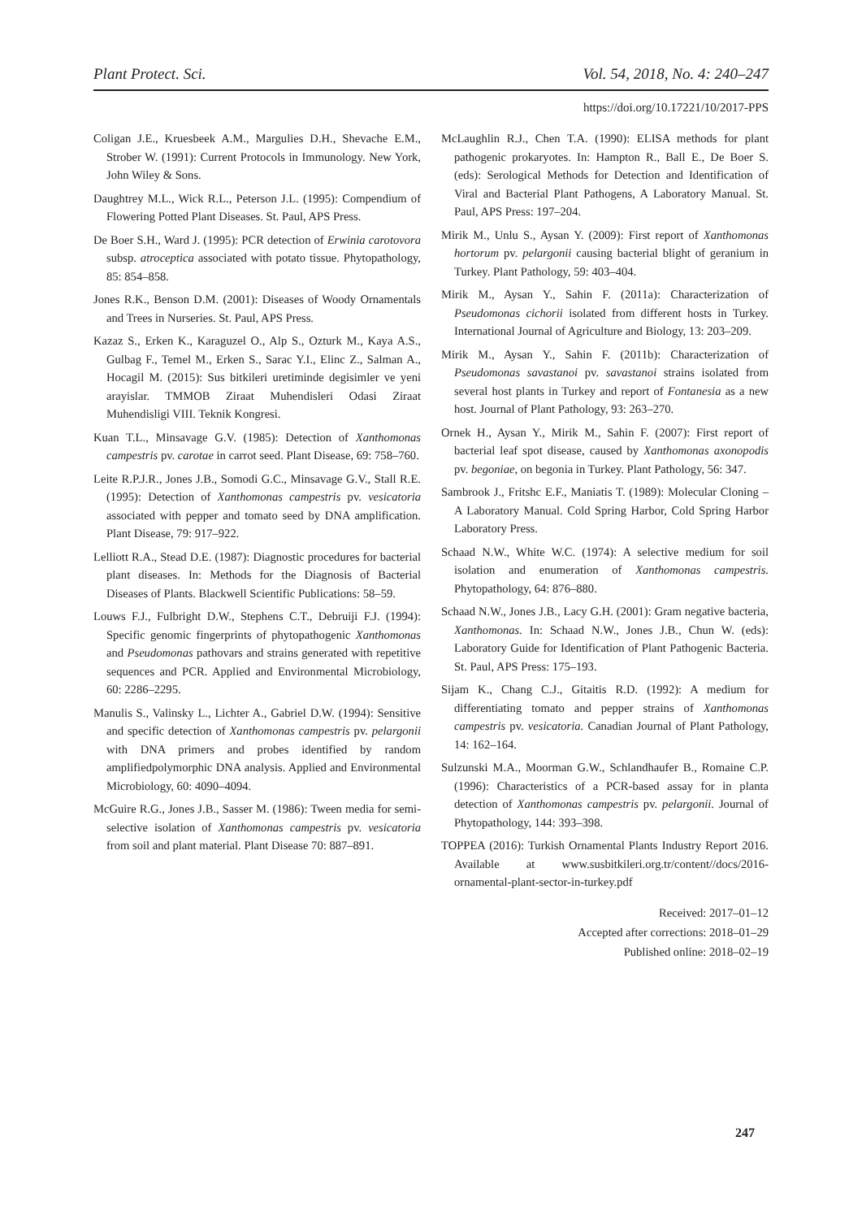Plant Protect. Sci. Vol. 54, 2018, No. 4: 240–247
https://doi.org/10.17221/10/2017-PPS
Coligan J.E., Kruesbeek A.M., Margulies D.H., Shevache E.M., Strober W. (1991): Current Protocols in Immunology. New York, John Wiley & Sons.
Daughtrey M.L., Wick R.L., Peterson J.L. (1995): Compendium of Flowering Potted Plant Diseases. St. Paul, APS Press.
De Boer S.H., Ward J. (1995): PCR detection of Erwinia carotovora subsp. atroceptica associated with potato tissue. Phytopathology, 85: 854–858.
Jones R.K., Benson D.M. (2001): Diseases of Woody Ornamentals and Trees in Nurseries. St. Paul, APS Press.
Kazaz S., Erken K., Karaguzel O., Alp S., Ozturk M., Kaya A.S., Gulbag F., Temel M., Erken S., Sarac Y.I., Elinc Z., Salman A., Hocagil M. (2015): Sus bitkileri uretiminde degisimler ve yeni arayislar. TMMOB Ziraat Muhendisleri Odasi Ziraat Muhendisligi VIII. Teknik Kongresi.
Kuan T.L., Minsavage G.V. (1985): Detection of Xanthomonas campestris pv. carotae in carrot seed. Plant Disease, 69: 758–760.
Leite R.P.J.R., Jones J.B., Somodi G.C., Minsavage G.V., Stall R.E. (1995): Detection of Xanthomonas campestris pv. vesicatoria associated with pepper and tomato seed by DNA amplification. Plant Disease, 79: 917–922.
Lelliott R.A., Stead D.E. (1987): Diagnostic procedures for bacterial plant diseases. In: Methods for the Diagnosis of Bacterial Diseases of Plants. Blackwell Scientific Publications: 58–59.
Louws F.J., Fulbright D.W., Stephens C.T., Debruiji F.J. (1994): Specific genomic fingerprints of phytopathogenic Xanthomonas and Pseudomonas pathovars and strains generated with repetitive sequences and PCR. Applied and Environmental Microbiology, 60: 2286–2295.
Manulis S., Valinsky L., Lichter A., Gabriel D.W. (1994): Sensitive and specific detection of Xanthomonas campestris pv. pelargonii with DNA primers and probes identified by random amplifiedpolymorphic DNA analysis. Applied and Environmental Microbiology, 60: 4090–4094.
McGuire R.G., Jones J.B., Sasser M. (1986): Tween media for semi-selective isolation of Xanthomonas campestris pv. vesicatoria from soil and plant material. Plant Disease 70: 887–891.
McLaughlin R.J., Chen T.A. (1990): ELISA methods for plant pathogenic prokaryotes. In: Hampton R., Ball E., De Boer S. (eds): Serological Methods for Detection and Identification of Viral and Bacterial Plant Pathogens, A Laboratory Manual. St. Paul, APS Press: 197–204.
Mirik M., Unlu S., Aysan Y. (2009): First report of Xanthomonas hortorum pv. pelargonii causing bacterial blight of geranium in Turkey. Plant Pathology, 59: 403–404.
Mirik M., Aysan Y., Sahin F. (2011a): Characterization of Pseudomonas cichorii isolated from different hosts in Turkey. International Journal of Agriculture and Biology, 13: 203–209.
Mirik M., Aysan Y., Sahin F. (2011b): Characterization of Pseudomonas savastanoi pv. savastanoi strains isolated from several host plants in Turkey and report of Fontanesia as a new host. Journal of Plant Pathology, 93: 263–270.
Ornek H., Aysan Y., Mirik M., Sahin F. (2007): First report of bacterial leaf spot disease, caused by Xanthomonas axonopodis pv. begoniae, on begonia in Turkey. Plant Pathology, 56: 347.
Sambrook J., Fritshc E.F., Maniatis T. (1989): Molecular Cloning – A Laboratory Manual. Cold Spring Harbor, Cold Spring Harbor Laboratory Press.
Schaad N.W., White W.C. (1974): A selective medium for soil isolation and enumeration of Xanthomonas campestris. Phytopathology, 64: 876–880.
Schaad N.W., Jones J.B., Lacy G.H. (2001): Gram negative bacteria, Xanthomonas. In: Schaad N.W., Jones J.B., Chun W. (eds): Laboratory Guide for Identification of Plant Pathogenic Bacteria. St. Paul, APS Press: 175–193.
Sijam K., Chang C.J., Gitaitis R.D. (1992): A medium for differentiating tomato and pepper strains of Xanthomonas campestris pv. vesicatoria. Canadian Journal of Plant Pathology, 14: 162–164.
Sulzunski M.A., Moorman G.W., Schlandhaufer B., Romaine C.P. (1996): Characteristics of a PCR-based assay for in planta detection of Xanthomonas campestris pv. pelargonii. Journal of Phytopathology, 144: 393–398.
TOPPEA (2016): Turkish Ornamental Plants Industry Report 2016. Available at www.susbitkileri.org.tr/content//docs/2016-ornamental-plant-sector-in-turkey.pdf
Received: 2017–01–12
Accepted after corrections: 2018–01–29
Published online: 2018–02–19
247